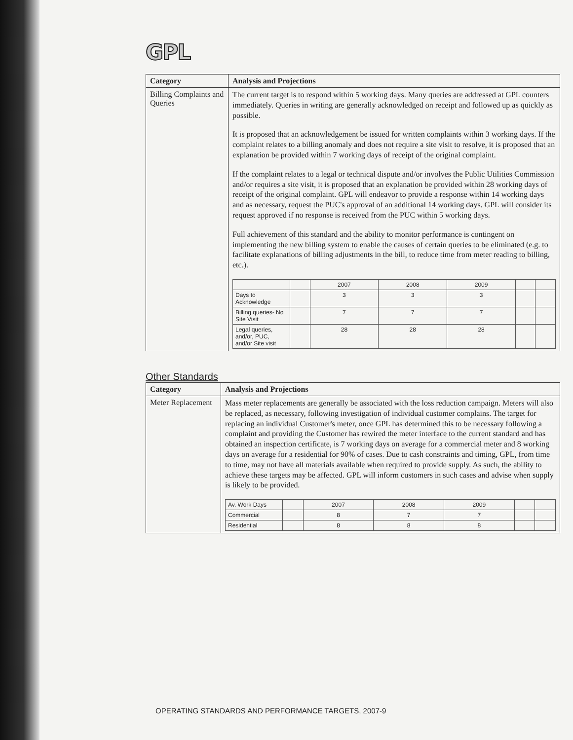GPL
| Category | Analysis and Projections |
| --- | --- |
| Billing Complaints and Queries | The current target is to respond within 5 working days. Many queries are addressed at GPL counters immediately. Queries in writing are generally acknowledged on receipt and followed up as quickly as possible. It is proposed that an acknowledgement be issued for written complaints within 3 working days. If the complaint relates to a billing anomaly and does not require a site visit to resolve, it is proposed that an explanation be provided within 7 working days of receipt of the original complaint. If the complaint relates to a legal or technical dispute and/or involves the Public Utilities Commission and/or requires a site visit, it is proposed that an explanation be provided within 28 working days of receipt of the original complaint. GPL will endeavor to provide a response within 14 working days and as necessary, request the PUC's approval of an additional 14 working days. GPL will consider its request approved if no response is received from the PUC within 5 working days. Full achievement of this standard and the ability to monitor performance is contingent on implementing the new billing system to enable the causes of certain queries to be eliminated (e.g. to facilitate explanations of billing adjustments in the bill, to reduce time from meter reading to billing, etc.). / / / 2007 / 2008 / 2009 / / / / Days to Acknowledge / / 3 / 3 / 3 / / / / Billing queries- No Site Visit / / 7 / 7 / 7 / / / / Legal queries, and/or, PUC, and/or Site visit / / 28 / 28 / 28 / / / |
Other Standards
| Category | Analysis and Projections |
| --- | --- |
| Meter Replacement | Mass meter replacements are generally be associated with the loss reduction campaign. Meters will also be replaced, as necessary, following investigation of individual customer complains. The target for replacing an individual Customer's meter, once GPL has determined this to be necessary following a complaint and providing the Customer has rewired the meter interface to the current standard and has obtained an inspection certificate, is 7 working days on average for a commercial meter and 8 working days on average for a residential for 90% of cases. Due to cash constraints and timing, GPL, from time to time, may not have all materials available when required to provide supply. As such, the ability to achieve these targets may be affected. GPL will inform customers in such cases and advise when supply is likely to be provided. / Av. Work Days / / 2007 / 2008 / 2009 / / / / Commercial / / 8 / 7 / 7 / / / / Residential / / 8 / 8 / 8 / / / |
OPERATING STANDARDS AND PERFORMANCE TARGETS, 2007-9